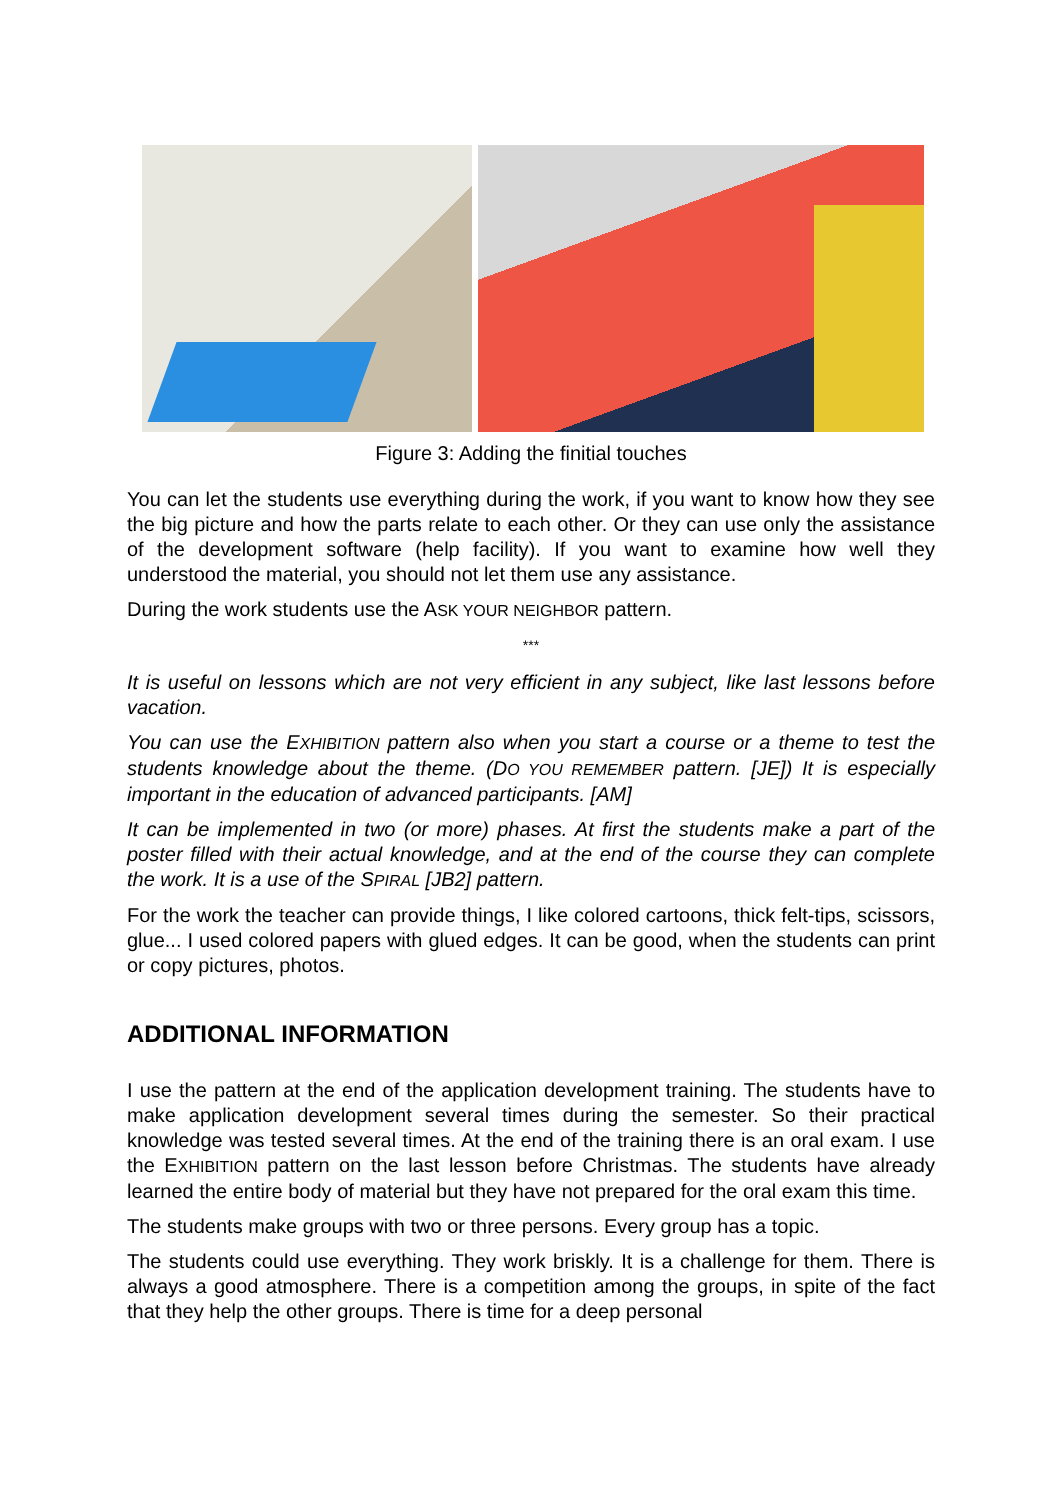Figure 3: Adding the finitial touches
You can let the students use everything during the work, if you want to know how they see the big picture and how the parts relate to each other. Or they can use only the assistance of the development software (help facility). If you want to examine how well they understood the material, you should not let them use any assistance.
During the work students use the ASK YOUR NEIGHBOR pattern.
***
It is useful on lessons which are not very efficient in any subject, like last lessons before vacation.
You can use the EXHIBITION pattern also when you start a course or a theme to test the students knowledge about the theme. (DO YOU REMEMBER pattern. [JE]) It is especially important in the education of advanced participants. [AM]
It can be implemented in two (or more) phases. At first the students make a part of the poster filled with their actual knowledge, and at the end of the course they can complete the work. It is a use of the SPIRAL [JB2] pattern.
For the work the teacher can provide things, I like colored cartoons, thick felt-tips, scissors, glue... I used colored papers with glued edges. It can be good, when the students can print or copy pictures, photos.
ADDITIONAL INFORMATION
I use the pattern at the end of the application development training. The students have to make application development several times during the semester. So their practical knowledge was tested several times. At the end of the training there is an oral exam. I use the EXHIBITION pattern on the last lesson before Christmas. The students have already learned the entire body of material but they have not prepared for the oral exam this time.
The students make groups with two or three persons. Every group has a topic.
The students could use everything. They work briskly. It is a challenge for them. There is always a good atmosphere. There is a competition among the groups, in spite of the fact that they help the other groups. There is time for a deep personal